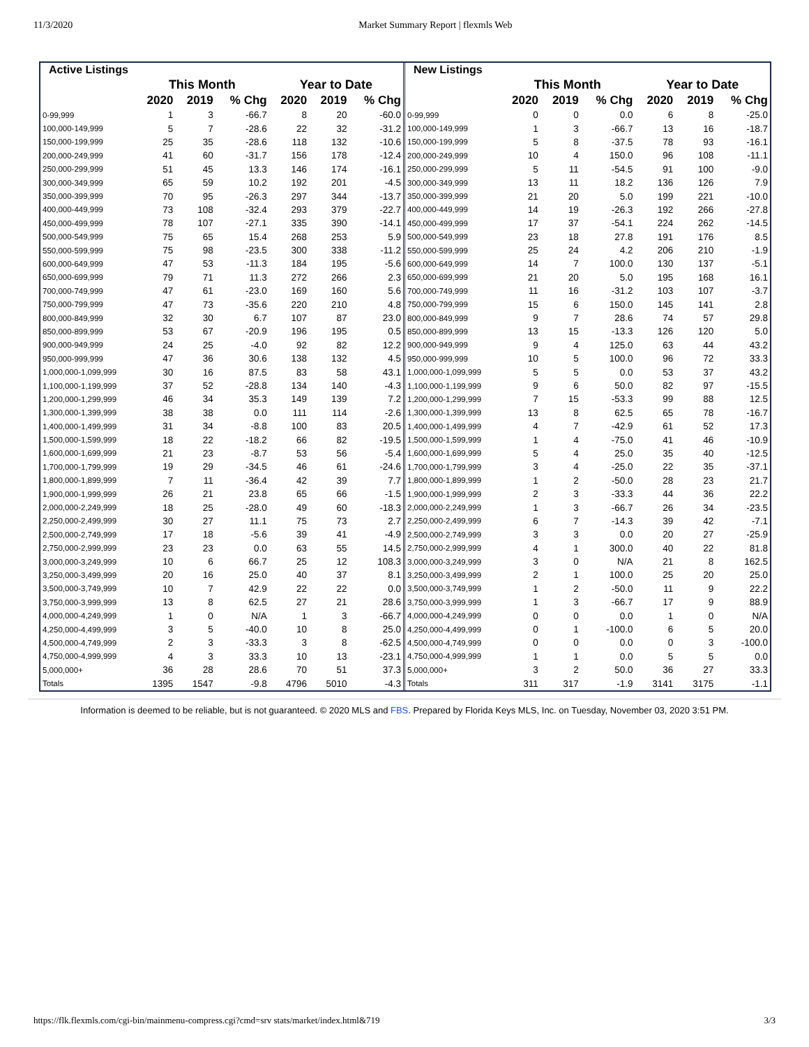11/3/2020 Market Summary Report | flexmls Web
| Active Listings | | | | | | |
| --- | --- | --- | --- | --- | --- | --- |
| | This Month | | | Year to Date | | |
| | 2020 | 2019 | % Chg | 2020 | 2019 | % Chg |
| 0-99,999 | 1 | 3 | -66.7 | 8 | 20 | -60.0 |
| 100,000-149,999 | 5 | 7 | -28.6 | 22 | 32 | -31.2 |
| 150,000-199,999 | 25 | 35 | -28.6 | 118 | 132 | -10.6 |
| 200,000-249,999 | 41 | 60 | -31.7 | 156 | 178 | -12.4 |
| 250,000-299,999 | 51 | 45 | 13.3 | 146 | 174 | -16.1 |
| 300,000-349,999 | 65 | 59 | 10.2 | 192 | 201 | -4.5 |
| 350,000-399,999 | 70 | 95 | -26.3 | 297 | 344 | -13.7 |
| 400,000-449,999 | 73 | 108 | -32.4 | 293 | 379 | -22.7 |
| 450,000-499,999 | 78 | 107 | -27.1 | 335 | 390 | -14.1 |
| 500,000-549,999 | 75 | 65 | 15.4 | 268 | 253 | 5.9 |
| 550,000-599,999 | 75 | 98 | -23.5 | 300 | 338 | -11.2 |
| 600,000-649,999 | 47 | 53 | -11.3 | 184 | 195 | -5.6 |
| 650,000-699,999 | 79 | 71 | 11.3 | 272 | 266 | 2.3 |
| 700,000-749,999 | 47 | 61 | -23.0 | 169 | 160 | 5.6 |
| 750,000-799,999 | 47 | 73 | -35.6 | 220 | 210 | 4.8 |
| 800,000-849,999 | 32 | 30 | 6.7 | 107 | 87 | 23.0 |
| 850,000-899,999 | 53 | 67 | -20.9 | 196 | 195 | 0.5 |
| 900,000-949,999 | 24 | 25 | -4.0 | 92 | 82 | 12.2 |
| 950,000-999,999 | 47 | 36 | 30.6 | 138 | 132 | 4.5 |
| 1,000,000-1,099,999 | 30 | 16 | 87.5 | 83 | 58 | 43.1 |
| 1,100,000-1,199,999 | 37 | 52 | -28.8 | 134 | 140 | -4.3 |
| 1,200,000-1,299,999 | 46 | 34 | 35.3 | 149 | 139 | 7.2 |
| 1,300,000-1,399,999 | 38 | 38 | 0.0 | 111 | 114 | -2.6 |
| 1,400,000-1,499,999 | 31 | 34 | -8.8 | 100 | 83 | 20.5 |
| 1,500,000-1,599,999 | 18 | 22 | -18.2 | 66 | 82 | -19.5 |
| 1,600,000-1,699,999 | 21 | 23 | -8.7 | 53 | 56 | -5.4 |
| 1,700,000-1,799,999 | 19 | 29 | -34.5 | 46 | 61 | -24.6 |
| 1,800,000-1,899,999 | 7 | 11 | -36.4 | 42 | 39 | 7.7 |
| 1,900,000-1,999,999 | 26 | 21 | 23.8 | 65 | 66 | -1.5 |
| 2,000,000-2,249,999 | 18 | 25 | -28.0 | 49 | 60 | -18.3 |
| 2,250,000-2,499,999 | 30 | 27 | 11.1 | 75 | 73 | 2.7 |
| 2,500,000-2,749,999 | 17 | 18 | -5.6 | 39 | 41 | -4.9 |
| 2,750,000-2,999,999 | 23 | 23 | 0.0 | 63 | 55 | 14.5 |
| 3,000,000-3,249,999 | 10 | 6 | 66.7 | 25 | 12 | 108.3 |
| 3,250,000-3,499,999 | 20 | 16 | 25.0 | 40 | 37 | 8.1 |
| 3,500,000-3,749,999 | 10 | 7 | 42.9 | 22 | 22 | 0.0 |
| 3,750,000-3,999,999 | 13 | 8 | 62.5 | 27 | 21 | 28.6 |
| 4,000,000-4,249,999 | 1 | 0 | N/A | 1 | 3 | -66.7 |
| 4,250,000-4,499,999 | 3 | 5 | -40.0 | 10 | 8 | 25.0 |
| 4,500,000-4,749,999 | 2 | 3 | -33.3 | 3 | 8 | -62.5 |
| 4,750,000-4,999,999 | 4 | 3 | 33.3 | 10 | 13 | -23.1 |
| 5,000,000+ | 36 | 28 | 28.6 | 70 | 51 | 37.3 |
| Totals | 1395 | 1547 | -9.8 | 4796 | 5010 | -4.3 |
| New Listings | | | | | | |
| --- | --- | --- | --- | --- | --- | --- |
| | This Month | | | Year to Date | | |
| | 2020 | 2019 | % Chg | 2020 | 2019 | % Chg |
| 0-99,999 | 0 | 0 | 0.0 | 6 | 8 | -25.0 |
| 100,000-149,999 | 1 | 3 | -66.7 | 13 | 16 | -18.7 |
| 150,000-199,999 | 5 | 8 | -37.5 | 78 | 93 | -16.1 |
| 200,000-249,999 | 10 | 4 | 150.0 | 96 | 108 | -11.1 |
| 250,000-299,999 | 5 | 11 | -54.5 | 91 | 100 | -9.0 |
| 300,000-349,999 | 13 | 11 | 18.2 | 136 | 126 | 7.9 |
| 350,000-399,999 | 21 | 20 | 5.0 | 199 | 221 | -10.0 |
| 400,000-449,999 | 14 | 19 | -26.3 | 192 | 266 | -27.8 |
| 450,000-499,999 | 17 | 37 | -54.1 | 224 | 262 | -14.5 |
| 500,000-549,999 | 23 | 18 | 27.8 | 191 | 176 | 8.5 |
| 550,000-599,999 | 25 | 24 | 4.2 | 206 | 210 | -1.9 |
| 600,000-649,999 | 14 | 7 | 100.0 | 130 | 137 | -5.1 |
| 650,000-699,999 | 21 | 20 | 5.0 | 195 | 168 | 16.1 |
| 700,000-749,999 | 11 | 16 | -31.2 | 103 | 107 | -3.7 |
| 750,000-799,999 | 15 | 6 | 150.0 | 145 | 141 | 2.8 |
| 800,000-849,999 | 9 | 7 | 28.6 | 74 | 57 | 29.8 |
| 850,000-899,999 | 13 | 15 | -13.3 | 126 | 120 | 5.0 |
| 900,000-949,999 | 9 | 4 | 125.0 | 63 | 44 | 43.2 |
| 950,000-999,999 | 10 | 5 | 100.0 | 96 | 72 | 33.3 |
| 1,000,000-1,099,999 | 5 | 5 | 0.0 | 53 | 37 | 43.2 |
| 1,100,000-1,199,999 | 9 | 6 | 50.0 | 82 | 97 | -15.5 |
| 1,200,000-1,299,999 | 7 | 15 | -53.3 | 99 | 88 | 12.5 |
| 1,300,000-1,399,999 | 13 | 8 | 62.5 | 65 | 78 | -16.7 |
| 1,400,000-1,499,999 | 4 | 7 | -42.9 | 61 | 52 | 17.3 |
| 1,500,000-1,599,999 | 1 | 4 | -75.0 | 41 | 46 | -10.9 |
| 1,600,000-1,699,999 | 5 | 4 | 25.0 | 35 | 40 | -12.5 |
| 1,700,000-1,799,999 | 3 | 4 | -25.0 | 22 | 35 | -37.1 |
| 1,800,000-1,899,999 | 1 | 2 | -50.0 | 28 | 23 | 21.7 |
| 1,900,000-1,999,999 | 2 | 3 | -33.3 | 44 | 36 | 22.2 |
| 2,000,000-2,249,999 | 1 | 3 | -66.7 | 26 | 34 | -23.5 |
| 2,250,000-2,499,999 | 6 | 7 | -14.3 | 39 | 42 | -7.1 |
| 2,500,000-2,749,999 | 3 | 3 | 0.0 | 20 | 27 | -25.9 |
| 2,750,000-2,999,999 | 4 | 1 | 300.0 | 40 | 22 | 81.8 |
| 3,000,000-3,249,999 | 3 | 0 | N/A | 21 | 8 | 162.5 |
| 3,250,000-3,499,999 | 2 | 1 | 100.0 | 25 | 20 | 25.0 |
| 3,500,000-3,749,999 | 1 | 2 | -50.0 | 11 | 9 | 22.2 |
| 3,750,000-3,999,999 | 1 | 3 | -66.7 | 17 | 9 | 88.9 |
| 4,000,000-4,249,999 | 0 | 0 | 0.0 | 1 | 0 | N/A |
| 4,250,000-4,499,999 | 0 | 1 | -100.0 | 6 | 5 | 20.0 |
| 4,500,000-4,749,999 | 0 | 0 | 0.0 | 0 | 3 | -100.0 |
| 4,750,000-4,999,999 | 1 | 1 | 0.0 | 5 | 5 | 0.0 |
| 5,000,000+ | 3 | 2 | 50.0 | 36 | 27 | 33.3 |
| Totals | 311 | 317 | -1.9 | 3141 | 3175 | -1.1 |
Information is deemed to be reliable, but is not guaranteed. © 2020 MLS and FBS. Prepared by Florida Keys MLS, Inc. on Tuesday, November 03, 2020 3:51 PM.
https://flk.flexmls.com/cgi-bin/mainmenu-compress.cgi?cmd=srv stats/market/index.html&719 3/3